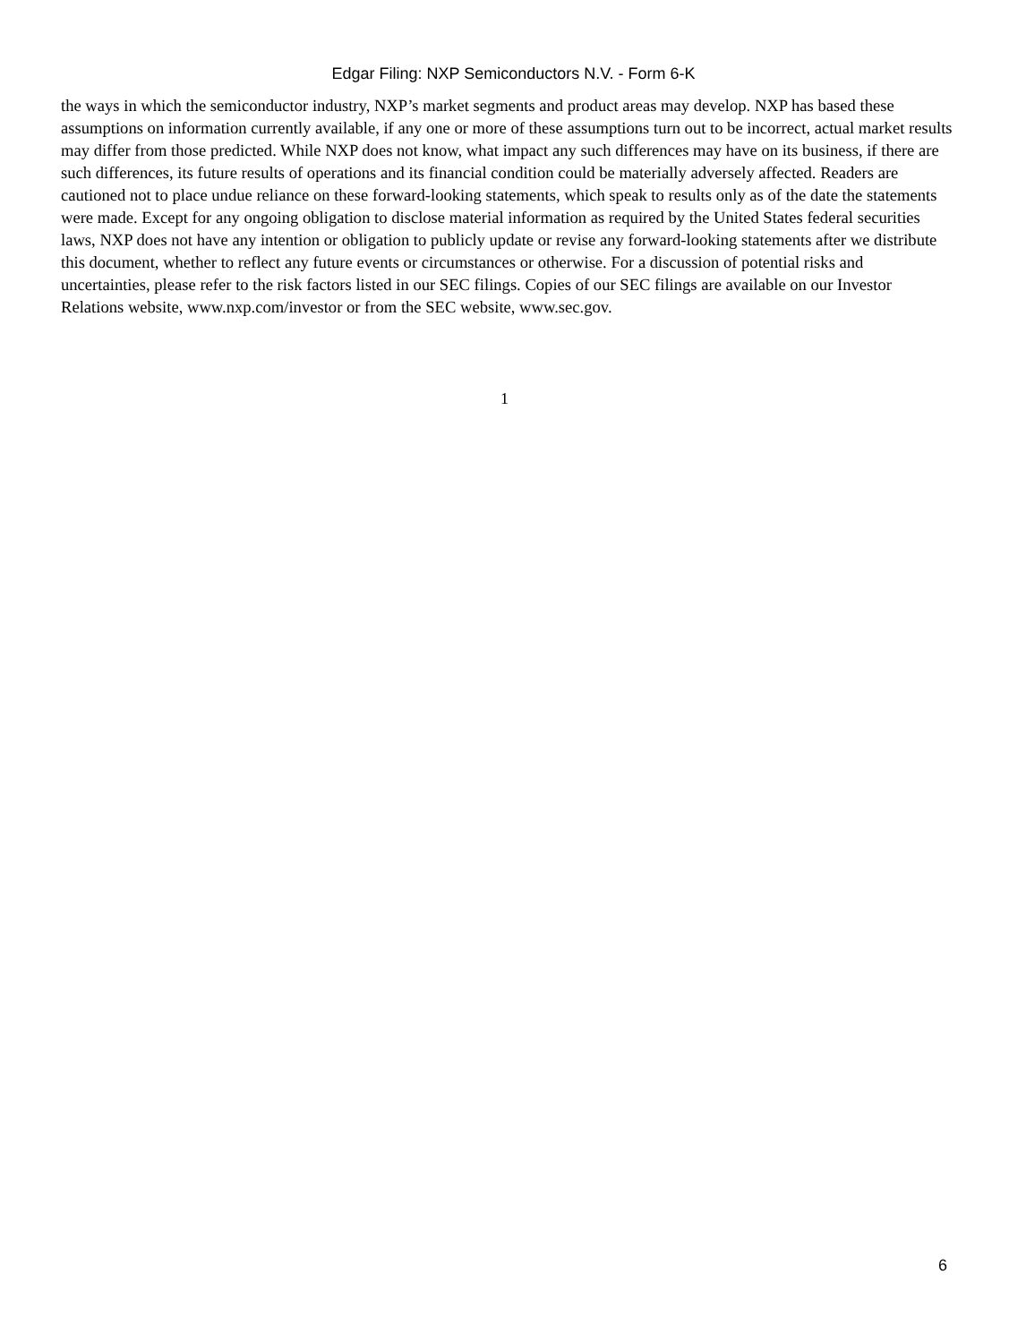Edgar Filing: NXP Semiconductors N.V. - Form 6-K
the ways in which the semiconductor industry, NXP’s market segments and product areas may develop. NXP has based these assumptions on information currently available, if any one or more of these assumptions turn out to be incorrect, actual market results may differ from those predicted. While NXP does not know, what impact any such differences may have on its business, if there are such differences, its future results of operations and its financial condition could be materially adversely affected. Readers are cautioned not to place undue reliance on these forward-looking statements, which speak to results only as of the date the statements were made. Except for any ongoing obligation to disclose material information as required by the United States federal securities laws, NXP does not have any intention or obligation to publicly update or revise any forward-looking statements after we distribute this document, whether to reflect any future events or circumstances or otherwise. For a discussion of potential risks and uncertainties, please refer to the risk factors listed in our SEC filings. Copies of our SEC filings are available on our Investor Relations website, www.nxp.com/investor or from the SEC website, www.sec.gov.
1
6